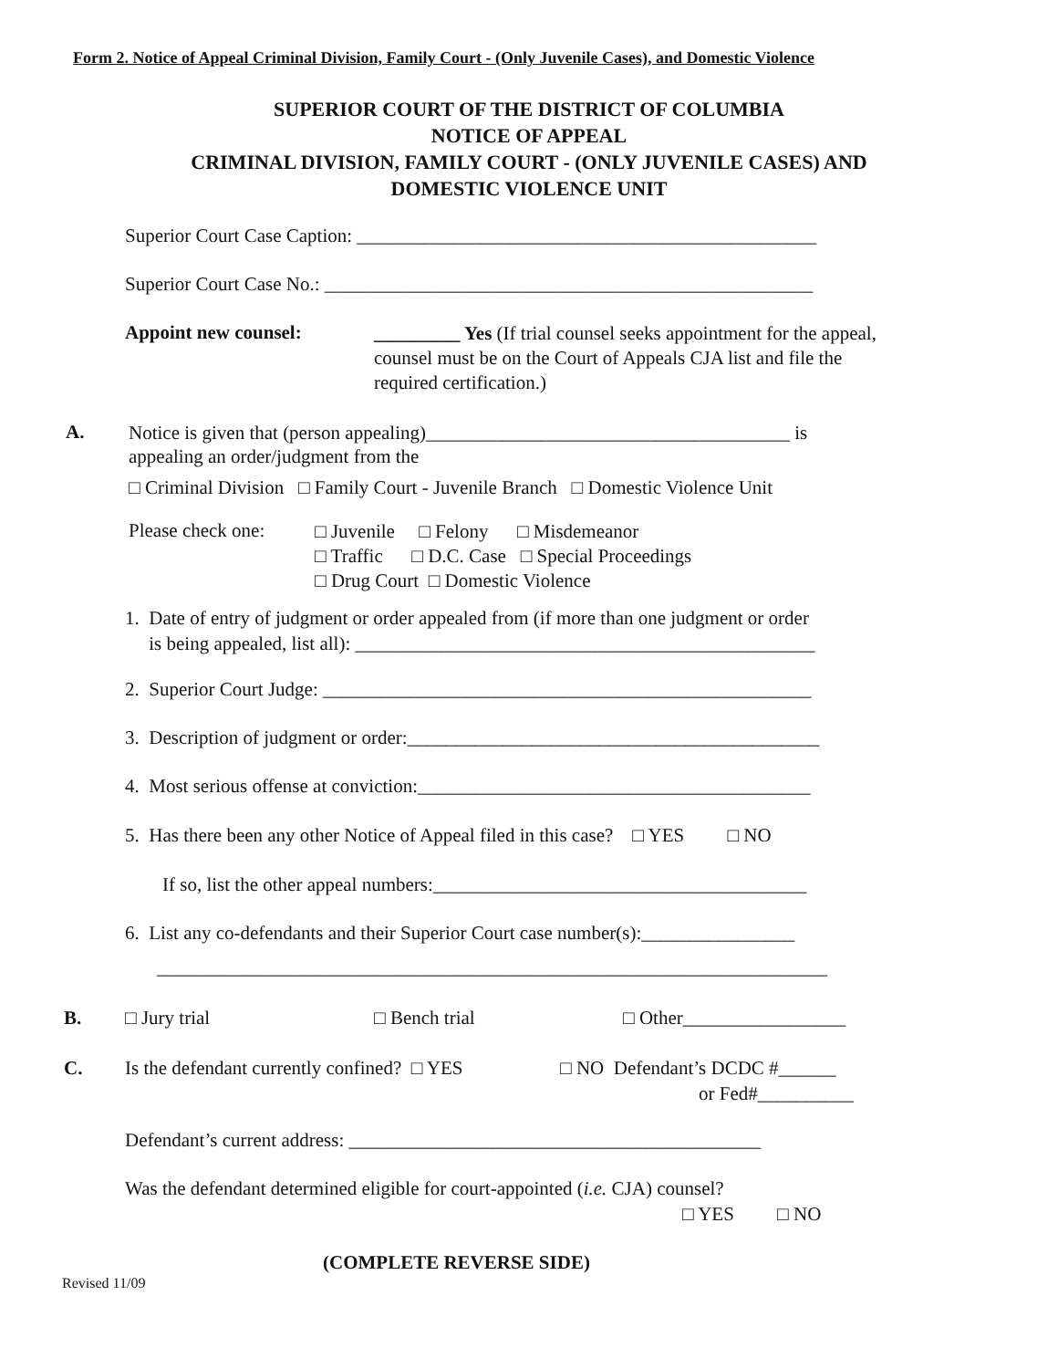Form 2. Notice of Appeal Criminal Division, Family Court - (Only Juvenile Cases), and Domestic Violence
SUPERIOR COURT OF THE DISTRICT OF COLUMBIA
NOTICE OF APPEAL
CRIMINAL DIVISION, FAMILY COURT - (ONLY JUVENILE CASES) AND
DOMESTIC VIOLENCE UNIT
Superior Court Case Caption: ________________________________________________
Superior Court Case No.: ___________________________________________________
Appoint new counsel:
_________ Yes (If trial counsel seeks appointment for the appeal,
counsel must be on the Court of Appeals CJA list and file the
required certification.)
A.
Notice is given that (person appealing)______________________________________ is
appealing an order/judgment from the
□ Criminal Division □ Family Court - Juvenile Branch □ Domestic Violence Unit
Please check one:
□ Juvenile □ Felony □ Misdemeanor
□ Traffic □ D.C. Case □ Special Proceedings
□ Drug Court □ Domestic Violence
1. Date of entry of judgment or order appealed from (if more than one judgment or order
is being appealed, list all): ________________________________________________
2. Superior Court Judge: ___________________________________________________
3. Description of judgment or order:___________________________________________
4. Most serious offense at conviction:_________________________________________
5. Has there been any other Notice of Appeal filed in this case? □ YES □ NO
If so, list the other appeal numbers:_______________________________________
6. List any co-defendants and their Superior Court case number(s):________________
______________________________________________________________________
B. □ Jury trial □ Bench trial □ Other_________________
C. Is the defendant currently confined? □ YES □ NO Defendant’s DCDC #______
or Fed#__________
Defendant’s current address: ___________________________________________
Was the defendant determined eligible for court-appointed (i.e. CJA) counsel?
□ YES □ NO
(COMPLETE REVERSE SIDE)
Revised 11/09